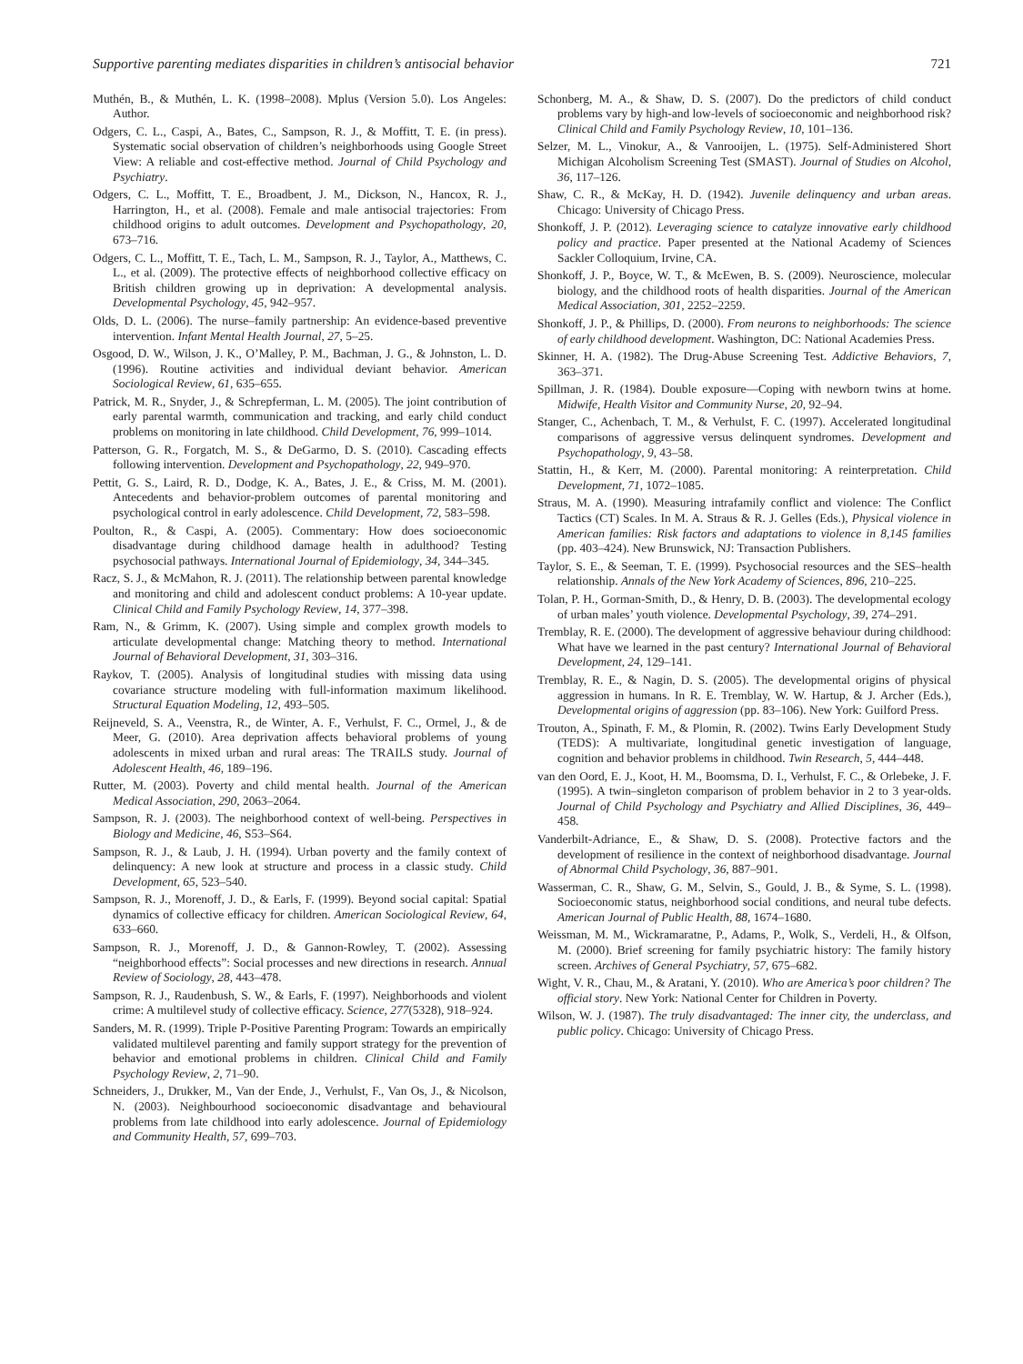Supportive parenting mediates disparities in children’s antisocial behavior 721
Muthén, B., & Muthén, L. K. (1998–2008). Mplus (Version 5.0). Los Angeles: Author.
Odgers, C. L., Caspi, A., Bates, C., Sampson, R. J., & Moffitt, T. E. (in press). Systematic social observation of children’s neighborhoods using Google Street View: A reliable and cost-effective method. Journal of Child Psychology and Psychiatry.
Odgers, C. L., Moffitt, T. E., Broadbent, J. M., Dickson, N., Hancox, R. J., Harrington, H., et al. (2008). Female and male antisocial trajectories: From childhood origins to adult outcomes. Development and Psychopathology, 20, 673–716.
Odgers, C. L., Moffitt, T. E., Tach, L. M., Sampson, R. J., Taylor, A., Matthews, C. L., et al. (2009). The protective effects of neighborhood collective efficacy on British children growing up in deprivation: A developmental analysis. Developmental Psychology, 45, 942–957.
Olds, D. L. (2006). The nurse–family partnership: An evidence-based preventive intervention. Infant Mental Health Journal, 27, 5–25.
Osgood, D. W., Wilson, J. K., O’Malley, P. M., Bachman, J. G., & Johnston, L. D. (1996). Routine activities and individual deviant behavior. American Sociological Review, 61, 635–655.
Patrick, M. R., Snyder, J., & Schrepferman, L. M. (2005). The joint contribution of early parental warmth, communication and tracking, and early child conduct problems on monitoring in late childhood. Child Development, 76, 999–1014.
Patterson, G. R., Forgatch, M. S., & DeGarmo, D. S. (2010). Cascading effects following intervention. Development and Psychopathology, 22, 949–970.
Pettit, G. S., Laird, R. D., Dodge, K. A., Bates, J. E., & Criss, M. M. (2001). Antecedents and behavior-problem outcomes of parental monitoring and psychological control in early adolescence. Child Development, 72, 583–598.
Poulton, R., & Caspi, A. (2005). Commentary: How does socioeconomic disadvantage during childhood damage health in adulthood? Testing psychosocial pathways. International Journal of Epidemiology, 34, 344–345.
Racz, S. J., & McMahon, R. J. (2011). The relationship between parental knowledge and monitoring and child and adolescent conduct problems: A 10-year update. Clinical Child and Family Psychology Review, 14, 377–398.
Ram, N., & Grimm, K. (2007). Using simple and complex growth models to articulate developmental change: Matching theory to method. International Journal of Behavioral Development, 31, 303–316.
Raykov, T. (2005). Analysis of longitudinal studies with missing data using covariance structure modeling with full-information maximum likelihood. Structural Equation Modeling, 12, 493–505.
Reijneveld, S. A., Veenstra, R., de Winter, A. F., Verhulst, F. C., Ormel, J., & de Meer, G. (2010). Area deprivation affects behavioral problems of young adolescents in mixed urban and rural areas: The TRAILS study. Journal of Adolescent Health, 46, 189–196.
Rutter, M. (2003). Poverty and child mental health. Journal of the American Medical Association, 290, 2063–2064.
Sampson, R. J. (2003). The neighborhood context of well-being. Perspectives in Biology and Medicine, 46, S53–S64.
Sampson, R. J., & Laub, J. H. (1994). Urban poverty and the family context of delinquency: A new look at structure and process in a classic study. Child Development, 65, 523–540.
Sampson, R. J., Morenoff, J. D., & Earls, F. (1999). Beyond social capital: Spatial dynamics of collective efficacy for children. American Sociological Review, 64, 633–660.
Sampson, R. J., Morenoff, J. D., & Gannon-Rowley, T. (2002). Assessing “neighborhood effects”: Social processes and new directions in research. Annual Review of Sociology, 28, 443–478.
Sampson, R. J., Raudenbush, S. W., & Earls, F. (1997). Neighborhoods and violent crime: A multilevel study of collective efficacy. Science, 277(5328), 918–924.
Sanders, M. R. (1999). Triple P-Positive Parenting Program: Towards an empirically validated multilevel parenting and family support strategy for the prevention of behavior and emotional problems in children. Clinical Child and Family Psychology Review, 2, 71–90.
Schneiders, J., Drukker, M., Van der Ende, J., Verhulst, F., Van Os, J., & Nicolson, N. (2003). Neighbourhood socioeconomic disadvantage and behavioural problems from late childhood into early adolescence. Journal of Epidemiology and Community Health, 57, 699–703.
Schonberg, M. A., & Shaw, D. S. (2007). Do the predictors of child conduct problems vary by high-and low-levels of socioeconomic and neighborhood risk? Clinical Child and Family Psychology Review, 10, 101–136.
Selzer, M. L., Vinokur, A., & Vanrooijen, L. (1975). Self-Administered Short Michigan Alcoholism Screening Test (SMAST). Journal of Studies on Alcohol, 36, 117–126.
Shaw, C. R., & McKay, H. D. (1942). Juvenile delinquency and urban areas. Chicago: University of Chicago Press.
Shonkoff, J. P. (2012). Leveraging science to catalyze innovative early childhood policy and practice. Paper presented at the National Academy of Sciences Sackler Colloquium, Irvine, CA.
Shonkoff, J. P., Boyce, W. T., & McEwen, B. S. (2009). Neuroscience, molecular biology, and the childhood roots of health disparities. Journal of the American Medical Association, 301, 2252–2259.
Shonkoff, J. P., & Phillips, D. (2000). From neurons to neighborhoods: The science of early childhood development. Washington, DC: National Academies Press.
Skinner, H. A. (1982). The Drug-Abuse Screening Test. Addictive Behaviors, 7, 363–371.
Spillman, J. R. (1984). Double exposure—Coping with newborn twins at home. Midwife, Health Visitor and Community Nurse, 20, 92–94.
Stanger, C., Achenbach, T. M., & Verhulst, F. C. (1997). Accelerated longitudinal comparisons of aggressive versus delinquent syndromes. Development and Psychopathology, 9, 43–58.
Stattin, H., & Kerr, M. (2000). Parental monitoring: A reinterpretation. Child Development, 71, 1072–1085.
Straus, M. A. (1990). Measuring intrafamily conflict and violence: The Conflict Tactics (CT) Scales. In M. A. Straus & R. J. Gelles (Eds.), Physical violence in American families: Risk factors and adaptations to violence in 8,145 families (pp. 403–424). New Brunswick, NJ: Transaction Publishers.
Taylor, S. E., & Seeman, T. E. (1999). Psychosocial resources and the SES–health relationship. Annals of the New York Academy of Sciences, 896, 210–225.
Tolan, P. H., Gorman-Smith, D., & Henry, D. B. (2003). The developmental ecology of urban males’ youth violence. Developmental Psychology, 39, 274–291.
Tremblay, R. E. (2000). The development of aggressive behaviour during childhood: What have we learned in the past century? International Journal of Behavioral Development, 24, 129–141.
Tremblay, R. E., & Nagin, D. S. (2005). The developmental origins of physical aggression in humans. In R. E. Tremblay, W. W. Hartup, & J. Archer (Eds.), Developmental origins of aggression (pp. 83–106). New York: Guilford Press.
Trouton, A., Spinath, F. M., & Plomin, R. (2002). Twins Early Development Study (TEDS): A multivariate, longitudinal genetic investigation of language, cognition and behavior problems in childhood. Twin Research, 5, 444–448.
van den Oord, E. J., Koot, H. M., Boomsma, D. I., Verhulst, F. C., & Orlebeke, J. F. (1995). A twin–singleton comparison of problem behavior in 2 to 3 year-olds. Journal of Child Psychology and Psychiatry and Allied Disciplines, 36, 449–458.
Vanderbilt-Adriance, E., & Shaw, D. S. (2008). Protective factors and the development of resilience in the context of neighborhood disadvantage. Journal of Abnormal Child Psychology, 36, 887–901.
Wasserman, C. R., Shaw, G. M., Selvin, S., Gould, J. B., & Syme, S. L. (1998). Socioeconomic status, neighborhood social conditions, and neural tube defects. American Journal of Public Health, 88, 1674–1680.
Weissman, M. M., Wickramaratne, P., Adams, P., Wolk, S., Verdeli, H., & Olfson, M. (2000). Brief screening for family psychiatric history: The family history screen. Archives of General Psychiatry, 57, 675–682.
Wight, V. R., Chau, M., & Aratani, Y. (2010). Who are America’s poor children? The official story. New York: National Center for Children in Poverty.
Wilson, W. J. (1987). The truly disadvantaged: The inner city, the underclass, and public policy. Chicago: University of Chicago Press.